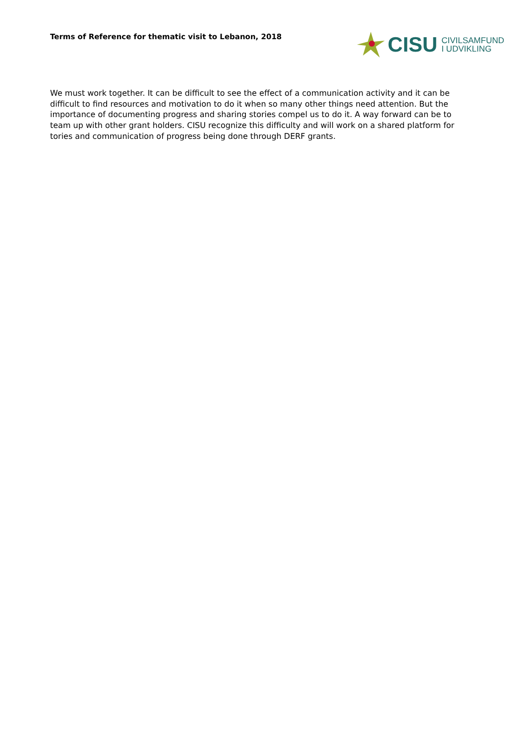Terms of Reference for thematic visit to Lebanon, 2018
CISU CIVILSAMFUND
I UDVIKLING
We must work together. It can be difficult to see the effect of a communication activity and it can be difficult to find resources and motivation to do it when so many other things need attention. But the importance of documenting progress and sharing stories compel us to do it. A way forward can be to team up with other grant holders. CISU recognize this difficulty and will work on a shared platform for tories and communication of progress being done through DERF grants.